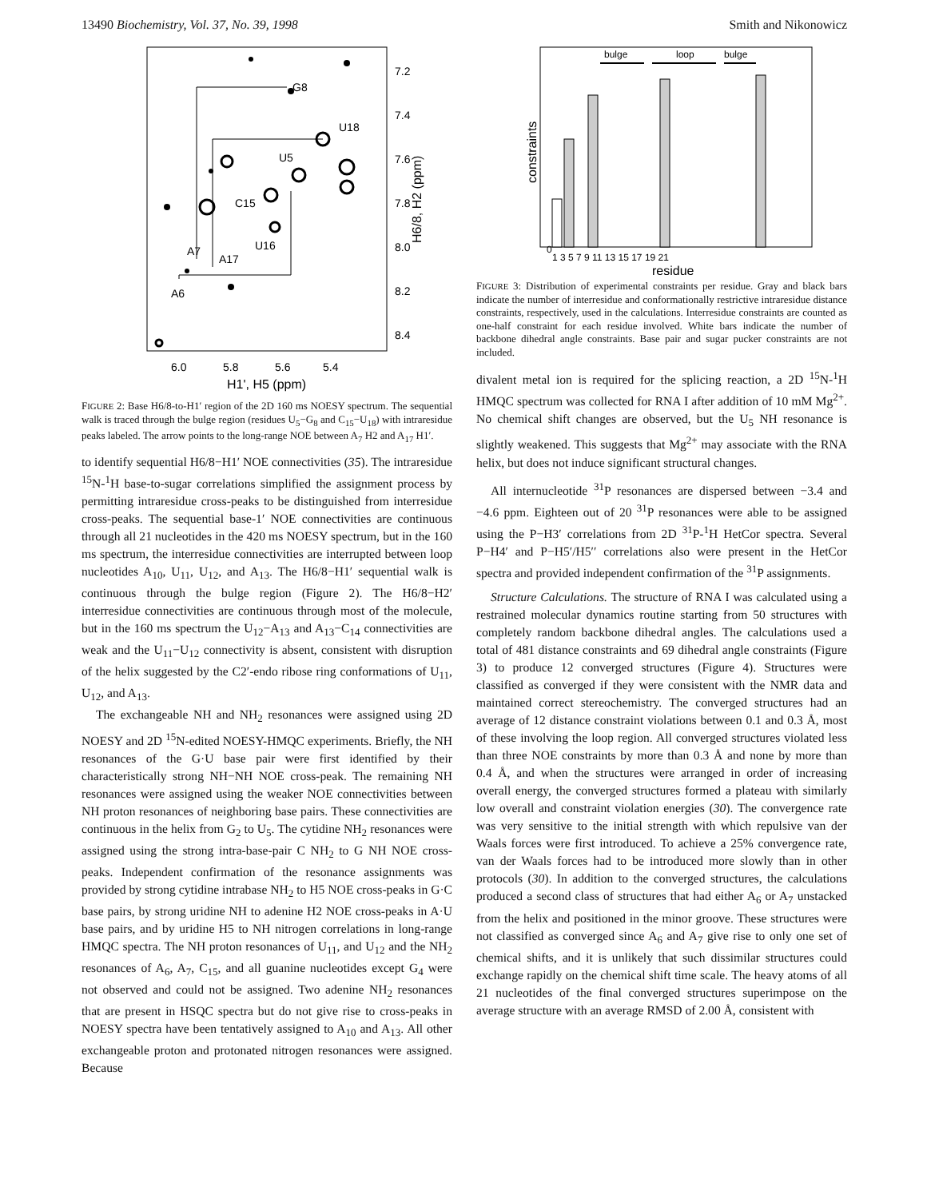13490 Biochemistry, Vol. 37, No. 39, 1998 Smith and Nikonowicz
G8
U18
U5
C15
U16
A7
A17
A6
6.0
5.8
5.6
5.4
H1', H5 (ppm)
7.2
7.4
7.6
7.8
8.0
8.2
8.4
H6/8, H2 (ppm)
FIGURE 2: Base H6/8-to-H1′ region of the 2D 160 ms NOESY spectrum. The sequential walk is traced through the bulge region (residues U<sub>5</sub>−G<sub>8</sub> and C<sub>15</sub>−U<sub>18</sub>) with intraresidue peaks labeled. The arrow points to the long-range NOE between A<sub>7</sub> H2 and A<sub>17</sub> H1′.
to identify sequential H6/8−H1′ NOE connectivities (35). The intraresidue <sup>15</sup>N-<sup>1</sup>H base-to-sugar correlations simplified the assignment process by permitting intraresidue cross-peaks to be distinguished from interresidue cross-peaks. The sequential base-1′ NOE connectivities are continuous through all 21 nucleotides in the 420 ms NOESY spectrum, but in the 160 ms spectrum, the interresidue connectivities are interrupted between loop nucleotides A<sub>10</sub>, U<sub>11</sub>, U<sub>12</sub>, and A<sub>13</sub>. The H6/8−H1′ sequential walk is continuous through the bulge region (Figure 2). The H6/8−H2′ interresidue connectivities are continuous through most of the molecule, but in the 160 ms spectrum the U<sub>12</sub>−A<sub>13</sub> and A<sub>13</sub>−C<sub>14</sub> connectivities are weak and the U<sub>11</sub>−U<sub>12</sub> connectivity is absent, consistent with disruption of the helix suggested by the C2′-endo ribose ring conformations of U<sub>11</sub>, U<sub>12</sub>, and A<sub>13</sub>.
The exchangeable NH and NH<sub>2</sub> resonances were assigned using 2D NOESY and 2D <sup>15</sup>N-edited NOESY-HMQC experiments. Briefly, the NH resonances of the G·U base pair were first identified by their characteristically strong NH−NH NOE cross-peak. The remaining NH resonances were assigned using the weaker NOE connectivities between NH proton resonances of neighboring base pairs. These connectivities are continuous in the helix from G<sub>2</sub> to U<sub>5</sub>. The cytidine NH<sub>2</sub> resonances were assigned using the strong intra-base-pair C NH<sub>2</sub> to G NH NOE cross-peaks. Independent confirmation of the resonance assignments was provided by strong cytidine intrabase NH<sub>2</sub> to H5 NOE cross-peaks in G·C base pairs, by strong uridine NH to adenine H2 NOE cross-peaks in A·U base pairs, and by uridine H5 to NH nitrogen correlations in long-range HMQC spectra. The NH proton resonances of U<sub>11</sub>, and U<sub>12</sub> and the NH<sub>2</sub> resonances of A<sub>6</sub>, A<sub>7</sub>, C<sub>15</sub>, and all guanine nucleotides except G<sub>4</sub> were not observed and could not be assigned. Two adenine NH<sub>2</sub> resonances that are present in HSQC spectra but do not give rise to cross-peaks in NOESY spectra have been tentatively assigned to A<sub>10</sub> and A<sub>13</sub>. All other exchangeable proton and protonated nitrogen resonances were assigned. Because
0
bulge
loop
bulge
constraints
1 3 5 7 9 11 13 15 17 19 21
residue
FIGURE 3: Distribution of experimental constraints per residue. Gray and black bars indicate the number of interresidue and conformationally restrictive intraresidue distance constraints, respectively, used in the calculations. Interresidue constraints are counted as one-half constraint for each residue involved. White bars indicate the number of backbone dihedral angle constraints. Base pair and sugar pucker constraints are not included.
divalent metal ion is required for the splicing reaction, a 2D <sup>15</sup>N-<sup>1</sup>H HMQC spectrum was collected for RNA I after addition of 10 mM Mg<sup>2+</sup>. No chemical shift changes are observed, but the U<sub>5</sub> NH resonance is slightly weakened. This suggests that Mg<sup>2+</sup> may associate with the RNA helix, but does not induce significant structural changes.
All internucleotide <sup>31</sup>P resonances are dispersed between −3.4 and −4.6 ppm. Eighteen out of 20 <sup>31</sup>P resonances were able to be assigned using the P−H3′ correlations from 2D <sup>31</sup>P-<sup>1</sup>H HetCor spectra. Several P−H4′ and P−H5′/H5′′ correlations also were present in the HetCor spectra and provided independent confirmation of the <sup>31</sup>P assignments.
Structure Calculations. The structure of RNA I was calculated using a restrained molecular dynamics routine starting from 50 structures with completely random backbone dihedral angles. The calculations used a total of 481 distance constraints and 69 dihedral angle constraints (Figure 3) to produce 12 converged structures (Figure 4). Structures were classified as converged if they were consistent with the NMR data and maintained correct stereochemistry. The converged structures had an average of 12 distance constraint violations between 0.1 and 0.3 Å, most of these involving the loop region. All converged structures violated less than three NOE constraints by more than 0.3 Å and none by more than 0.4 Å, and when the structures were arranged in order of increasing overall energy, the converged structures formed a plateau with similarly low overall and constraint violation energies (30). The convergence rate was very sensitive to the initial strength with which repulsive van der Waals forces were first introduced. To achieve a 25% convergence rate, van der Waals forces had to be introduced more slowly than in other protocols (30). In addition to the converged structures, the calculations produced a second class of structures that had either A<sub>6</sub> or A<sub>7</sub> unstacked from the helix and positioned in the minor groove. These structures were not classified as converged since A<sub>6</sub> and A<sub>7</sub> give rise to only one set of chemical shifts, and it is unlikely that such dissimilar structures could exchange rapidly on the chemical shift time scale. The heavy atoms of all 21 nucleotides of the final converged structures superimpose on the average structure with an average RMSD of 2.00 Å, consistent with